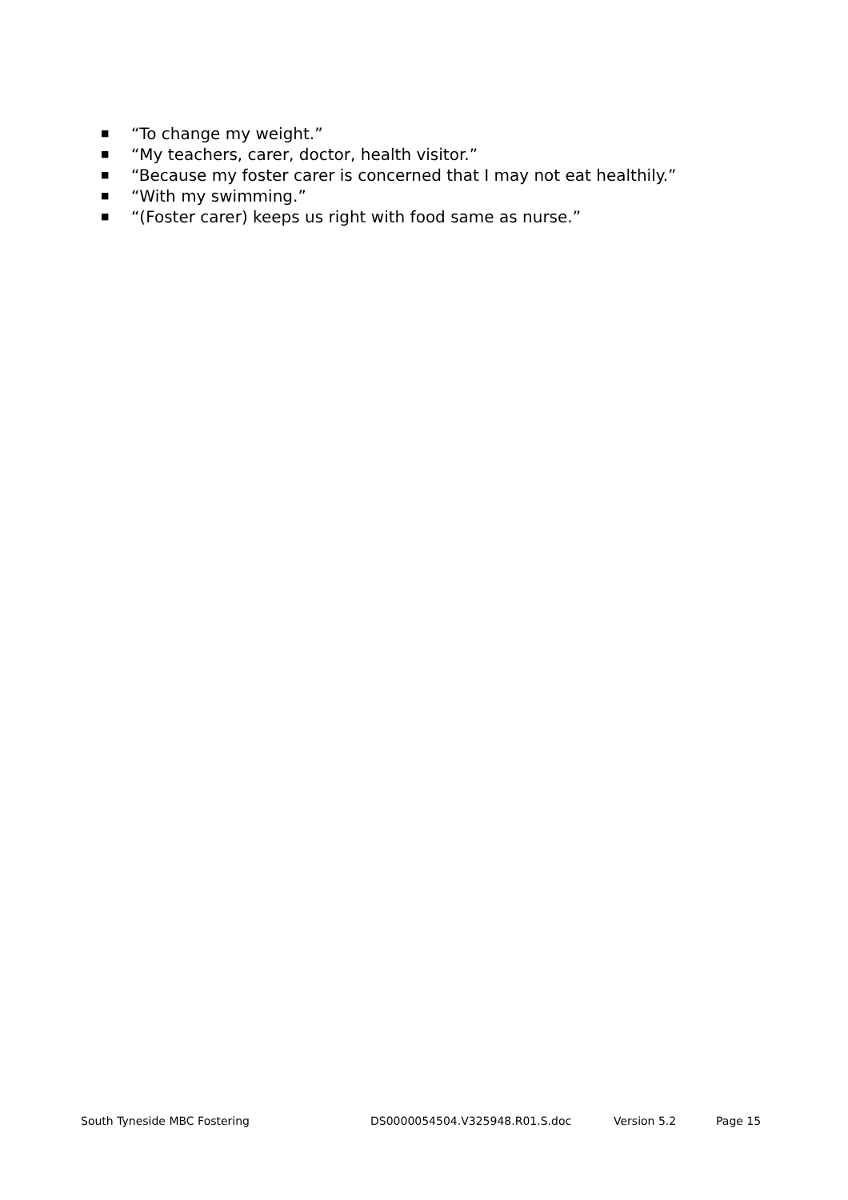■ “To change my weight.”
■ “My teachers, carer, doctor, health visitor.”
■ “Because my foster carer is concerned that I may not eat healthily.”
■ “With my swimming.”
■ “(Foster carer) keeps us right with food same as nurse.”
South Tyneside MBC Fostering DS0000054504.V325948.R01.S.doc Version 5.2 Page 15